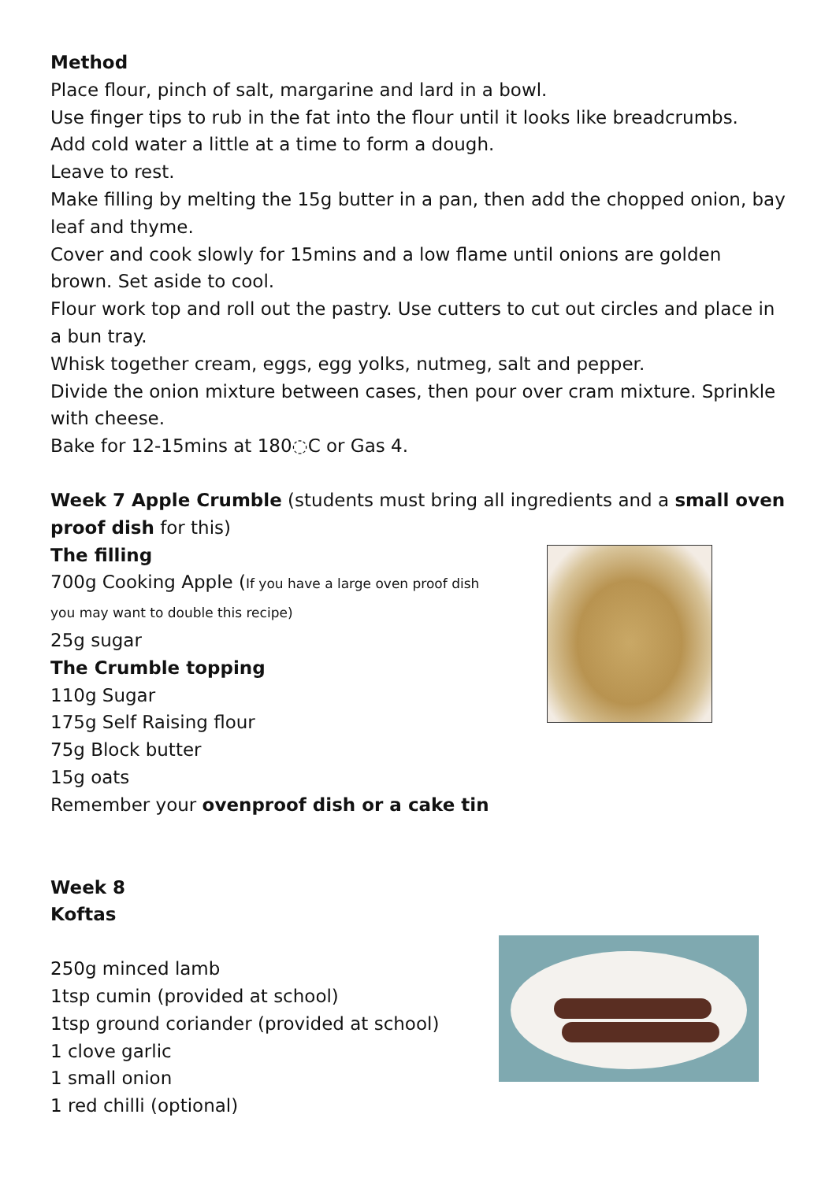Method
Place flour, pinch of salt, margarine and lard in a bowl.
Use finger tips to rub in the fat into the flour until it looks like breadcrumbs.
Add cold water a little at a time to form a dough.
Leave to rest.
Make filling by melting the 15g butter in a pan, then add the chopped onion, bay leaf and thyme.
Cover and cook slowly for 15mins and a low flame until onions are golden brown. Set aside to cool.
Flour work top and roll out the pastry. Use cutters to cut out circles and place in a bun tray.
Whisk together cream, eggs, egg yolks, nutmeg, salt and pepper.
Divide the onion mixture between cases, then pour over cram mixture. Sprinkle with cheese.
Bake for 12-15mins at 180◌C or Gas 4.
Week 7 Apple Crumble (students must bring all ingredients and a small oven proof dish for this)
The filling
700g Cooking Apple (If you have a large oven proof dish
you may want to double this recipe)
25g sugar
The Crumble topping
110g Sugar
175g Self Raising flour
75g Block butter
15g oats
Remember your ovenproof dish or a cake tin
Week 8
Koftas
250g minced lamb
1tsp cumin (provided at school)
1tsp ground coriander (provided at school)
1 clove garlic
1 small onion
1 red chilli (optional)